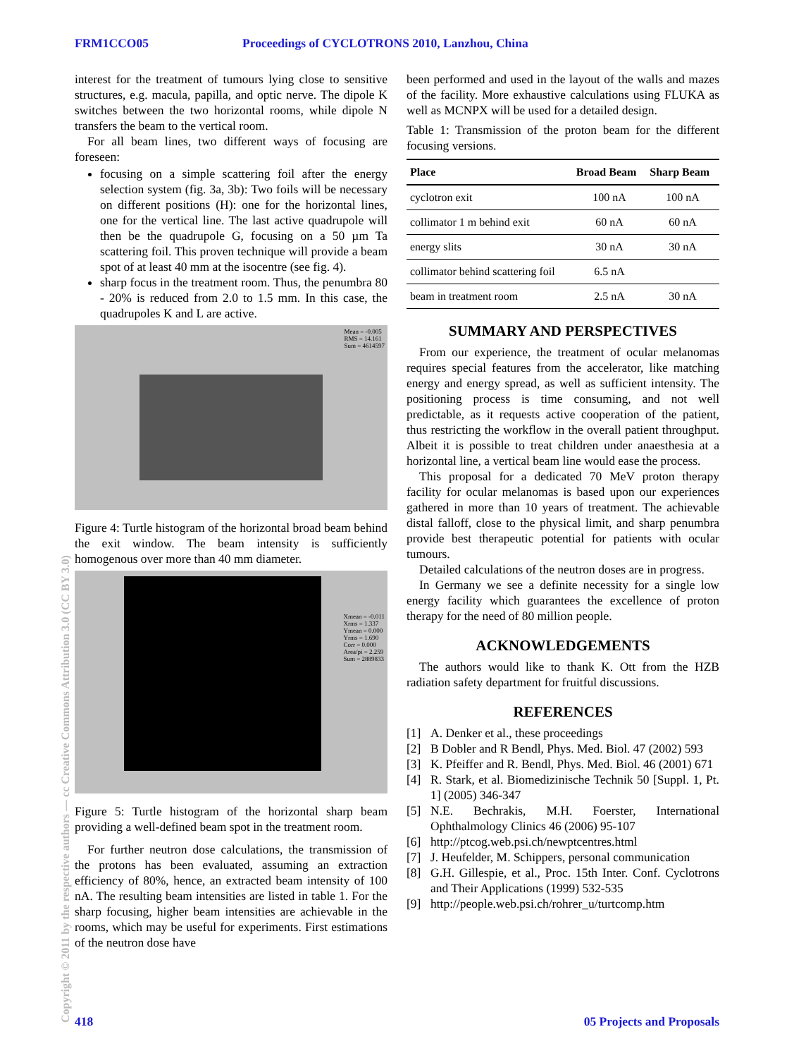FRM1CCO05 Proceedings of CYCLOTRONS 2010, Lanzhou, China
interest for the treatment of tumours lying close to sensitive structures, e.g. macula, papilla, and optic nerve. The dipole K switches between the two horizontal rooms, while dipole N transfers the beam to the vertical room.
For all beam lines, two different ways of focusing are foreseen:
focusing on a simple scattering foil after the energy selection system (fig. 3a, 3b): Two foils will be necessary on different positions (H): one for the horizontal lines, one for the vertical line. The last active quadrupole will then be the quadrupole G, focusing on a 50 µm Ta scattering foil. This proven technique will provide a beam spot of at least 40 mm at the isocentre (see fig. 4).
sharp focus in the treatment room. Thus, the penumbra 80 - 20% is reduced from 2.0 to 1.5 mm. In this case, the quadrupoles K and L are active.
Mean = -0.005
RMS = 14.161
Sum = 4614597
Figure 4: Turtle histogram of the horizontal broad beam behind the exit window. The beam intensity is sufficiently homogenous over more than 40 mm diameter.
Xmean = -0.011
Xrms = 1.337
Ymean = 0.000
Yrms = 1.690
Corr = 0.000
Area/pi = 2.259
Sum = 2889833
Figure 5: Turtle histogram of the horizontal sharp beam providing a well-defined beam spot in the treatment room.
For further neutron dose calculations, the transmission of the protons has been evaluated, assuming an extraction efficiency of 80%, hence, an extracted beam intensity of 100 nA. The resulting beam intensities are listed in table 1. For the sharp focusing, higher beam intensities are achievable in the rooms, which may be useful for experiments. First estimations of the neutron dose have
been performed and used in the layout of the walls and mazes of the facility. More exhaustive calculations using FLUKA as well as MCNPX will be used for a detailed design.
Table 1: Transmission of the proton beam for the different focusing versions.
| Place | Broad Beam | Sharp Beam |
| --- | --- | --- |
| cyclotron exit | 100 nA | 100 nA |
| collimator 1 m behind exit | 60 nA | 60 nA |
| energy slits | 30 nA | 30 nA |
| collimator behind scattering foil | 6.5 nA | |
| beam in treatment room | 2.5 nA | 30 nA |
SUMMARY AND PERSPECTIVES
From our experience, the treatment of ocular melanomas requires special features from the accelerator, like matching energy and energy spread, as well as sufficient intensity. The positioning process is time consuming, and not well predictable, as it requests active cooperation of the patient, thus restricting the workflow in the overall patient throughput. Albeit it is possible to treat children under anaesthesia at a horizontal line, a vertical beam line would ease the process.
This proposal for a dedicated 70 MeV proton therapy facility for ocular melanomas is based upon our experiences gathered in more than 10 years of treatment. The achievable distal falloff, close to the physical limit, and sharp penumbra provide best therapeutic potential for patients with ocular tumours.
Detailed calculations of the neutron doses are in progress.
In Germany we see a definite necessity for a single low energy facility which guarantees the excellence of proton therapy for the need of 80 million people.
ACKNOWLEDGEMENTS
The authors would like to thank K. Ott from the HZB radiation safety department for fruitful discussions.
REFERENCES
[1] A. Denker et al., these proceedings
[2] B Dobler and R Bendl, Phys. Med. Biol. 47 (2002) 593
[3] K. Pfeiffer and R. Bendl, Phys. Med. Biol. 46 (2001) 671
[4] R. Stark, et al. Biomedizinische Technik 50 [Suppl. 1, Pt. 1] (2005) 346-347
[5] N.E. Bechrakis, M.H. Foerster, International Ophthalmology Clinics 46 (2006) 95-107
[6] http://ptcog.web.psi.ch/newptcentres.html
[7] J. Heufelder, M. Schippers, personal communication
[8] G.H. Gillespie, et al., Proc. 15th Inter. Conf. Cyclotrons and Their Applications (1999) 532-535
[9] http://people.web.psi.ch/rohrer_u/turtcomp.htm
Copyright © 2011 by the respective authors — cc Creative Commons Attribution 3.0 (CC BY 3.0)
418 05 Projects and Proposals